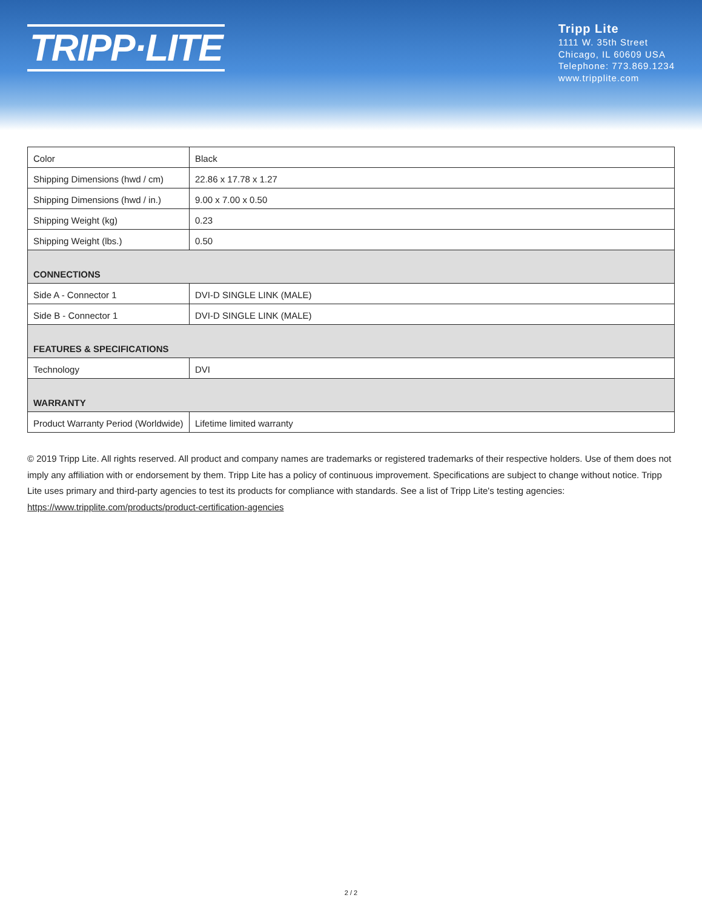TRIPP·LITE
Tripp Lite
1111 W. 35th Street
Chicago, IL 60609 USA
Telephone: 773.869.1234
www.tripplite.com
| Color | Black |
| Shipping Dimensions (hwd / cm) | 22.86 x 17.78 x 1.27 |
| Shipping Dimensions (hwd / in.) | 9.00 x 7.00 x 0.50 |
| Shipping Weight (kg) | 0.23 |
| Shipping Weight (lbs.) | 0.50 |
| CONNECTIONS | |
| Side A - Connector 1 | DVI-D SINGLE LINK (MALE) |
| Side B - Connector 1 | DVI-D SINGLE LINK (MALE) |
| FEATURES & SPECIFICATIONS | |
| Technology | DVI |
| WARRANTY | |
| Product Warranty Period (Worldwide) | Lifetime limited warranty |
© 2019 Tripp Lite. All rights reserved. All product and company names are trademarks or registered trademarks of their respective holders. Use of them does not imply any affiliation with or endorsement by them. Tripp Lite has a policy of continuous improvement. Specifications are subject to change without notice. Tripp Lite uses primary and third-party agencies to test its products for compliance with standards. See a list of Tripp Lite's testing agencies: https://www.tripplite.com/products/product-certification-agencies
2 / 2